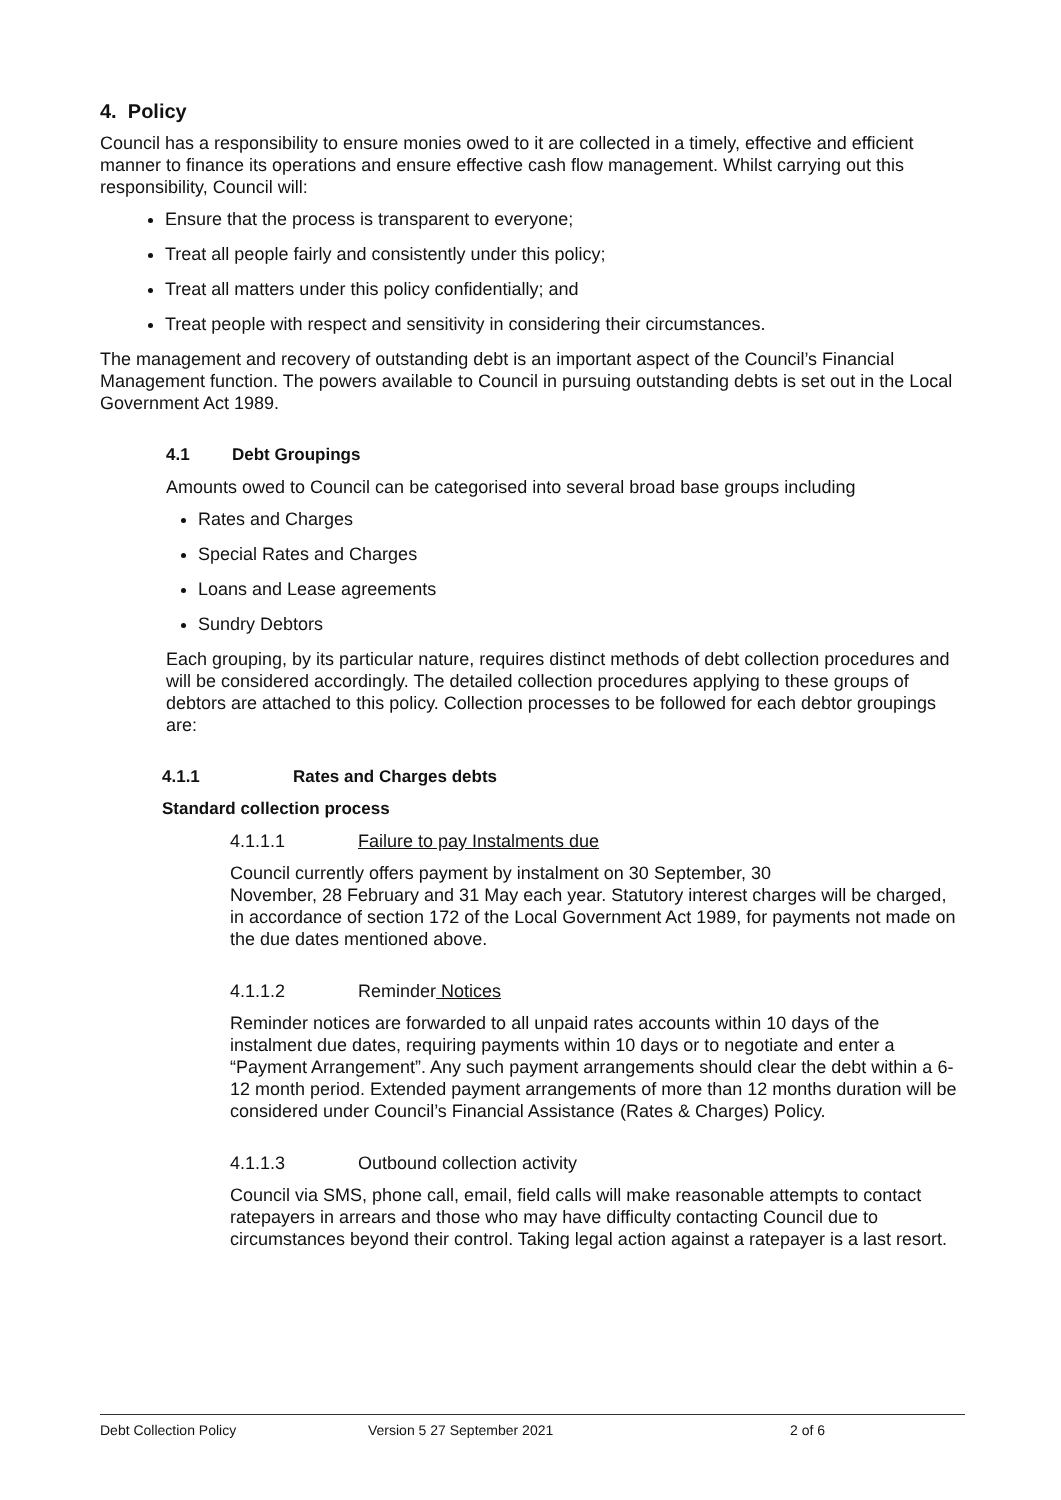4. Policy
Council has a responsibility to ensure monies owed to it are collected in a timely, effective and efficient manner to finance its operations and ensure effective cash flow management. Whilst carrying out this responsibility, Council will:
Ensure that the process is transparent to everyone;
Treat all people fairly and consistently under this policy;
Treat all matters under this policy confidentially; and
Treat people with respect and sensitivity in considering their circumstances.
The management and recovery of outstanding debt is an important aspect of the Council’s Financial Management function. The powers available to Council in pursuing outstanding debts is set out in the Local Government Act 1989.
4.1 Debt Groupings
Amounts owed to Council can be categorised into several broad base groups including
Rates and Charges
Special Rates and Charges
Loans and Lease agreements
Sundry Debtors
Each grouping, by its particular nature, requires distinct methods of debt collection procedures and will be considered accordingly. The detailed collection procedures applying to these groups of debtors are attached to this policy. Collection processes to be followed for each debtor groupings are:
4.1.1 Rates and Charges debts
Standard collection process
4.1.1.1 Failure to pay Instalments due
Council currently offers payment by instalment on 30 September, 30
November, 28 February and 31 May each year. Statutory interest charges will be charged, in accordance of section 172 of the Local Government Act 1989, for payments not made on the due dates mentioned above.
4.1.1.2 Reminder Notices
Reminder notices are forwarded to all unpaid rates accounts within 10 days of the instalment due dates, requiring payments within 10 days or to negotiate and enter a “Payment Arrangement”. Any such payment arrangements should clear the debt within a 6-12 month period. Extended payment arrangements of more than 12 months duration will be considered under Council’s Financial Assistance (Rates & Charges) Policy.
4.1.1.3 Outbound collection activity
Council via SMS, phone call, email, field calls will make reasonable attempts to contact ratepayers in arrears and those who may have difficulty contacting Council due to circumstances beyond their control. Taking legal action against a ratepayer is a last resort.
Debt Collection Policy Version 5 27 September 2021 2 of 6